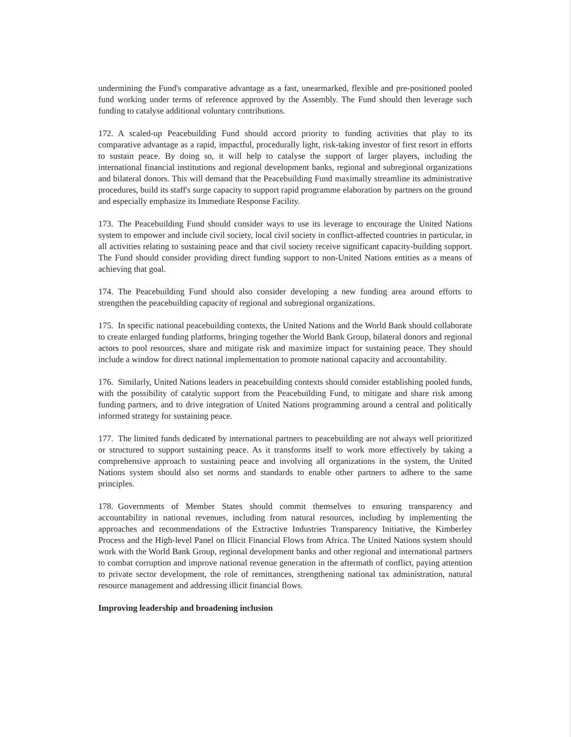undermining the Fund's comparative advantage as a fast, unearmarked, flexible and pre-positioned pooled fund working under terms of reference approved by the Assembly. The Fund should then leverage such funding to catalyse additional voluntary contributions.
172. A scaled-up Peacebuilding Fund should accord priority to funding activities that play to its comparative advantage as a rapid, impactful, procedurally light, risk-taking investor of first resort in efforts to sustain peace. By doing so, it will help to catalyse the support of larger players, including the international financial institutions and regional development banks, regional and subregional organizations and bilateral donors. This will demand that the Peacebuilding Fund maximally streamline its administrative procedures, build its staff's surge capacity to support rapid programme elaboration by partners on the ground and especially emphasize its Immediate Response Facility.
173. The Peacebuilding Fund should consider ways to use its leverage to encourage the United Nations system to empower and include civil society, local civil society in conflict-affected countries in particular, in all activities relating to sustaining peace and that civil society receive significant capacity-building support. The Fund should consider providing direct funding support to non-United Nations entities as a means of achieving that goal.
174. The Peacebuilding Fund should also consider developing a new funding area around efforts to strengthen the peacebuilding capacity of regional and subregional organizations.
175. In specific national peacebuilding contexts, the United Nations and the World Bank should collaborate to create enlarged funding platforms, bringing together the World Bank Group, bilateral donors and regional actors to pool resources, share and mitigate risk and maximize impact for sustaining peace. They should include a window for direct national implementation to promote national capacity and accountability.
176. Similarly, United Nations leaders in peacebuilding contexts should consider establishing pooled funds, with the possibility of catalytic support from the Peacebuilding Fund, to mitigate and share risk among funding partners, and to drive integration of United Nations programming around a central and politically informed strategy for sustaining peace.
177. The limited funds dedicated by international partners to peacebuilding are not always well prioritized or structured to support sustaining peace. As it transforms itself to work more effectively by taking a comprehensive approach to sustaining peace and involving all organizations in the system, the United Nations system should also set norms and standards to enable other partners to adhere to the same principles.
178. Governments of Member States should commit themselves to ensuring transparency and accountability in national revenues, including from natural resources, including by implementing the approaches and recommendations of the Extractive Industries Transparency Initiative, the Kimberley Process and the High-level Panel on Illicit Financial Flows from Africa. The United Nations system should work with the World Bank Group, regional development banks and other regional and international partners to combat corruption and improve national revenue generation in the aftermath of conflict, paying attention to private sector development, the role of remittances, strengthening national tax administration, natural resource management and addressing illicit financial flows.
Improving leadership and broadening inclusion